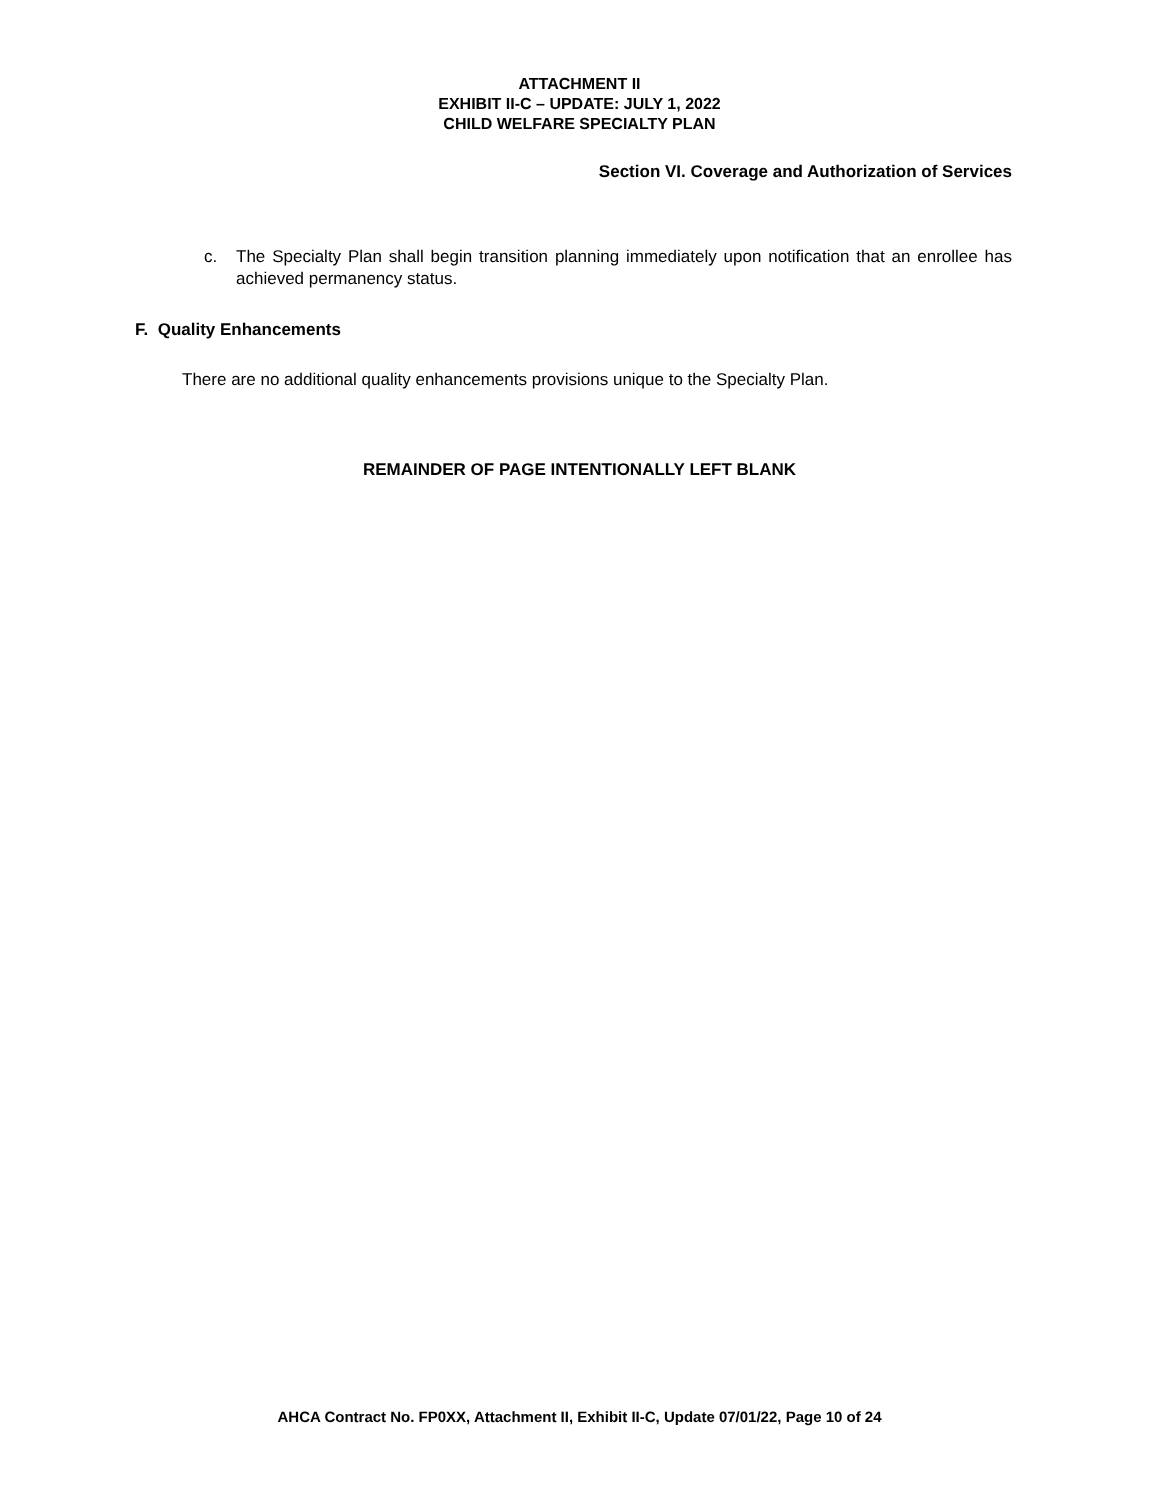ATTACHMENT II
EXHIBIT II-C – UPDATE: JULY 1, 2022
CHILD WELFARE SPECIALTY PLAN
Section VI. Coverage and Authorization of Services
c. The Specialty Plan shall begin transition planning immediately upon notification that an enrollee has achieved permanency status.
F. Quality Enhancements
There are no additional quality enhancements provisions unique to the Specialty Plan.
REMAINDER OF PAGE INTENTIONALLY LEFT BLANK
AHCA Contract No. FP0XX, Attachment II, Exhibit II-C, Update 07/01/22, Page 10 of 24